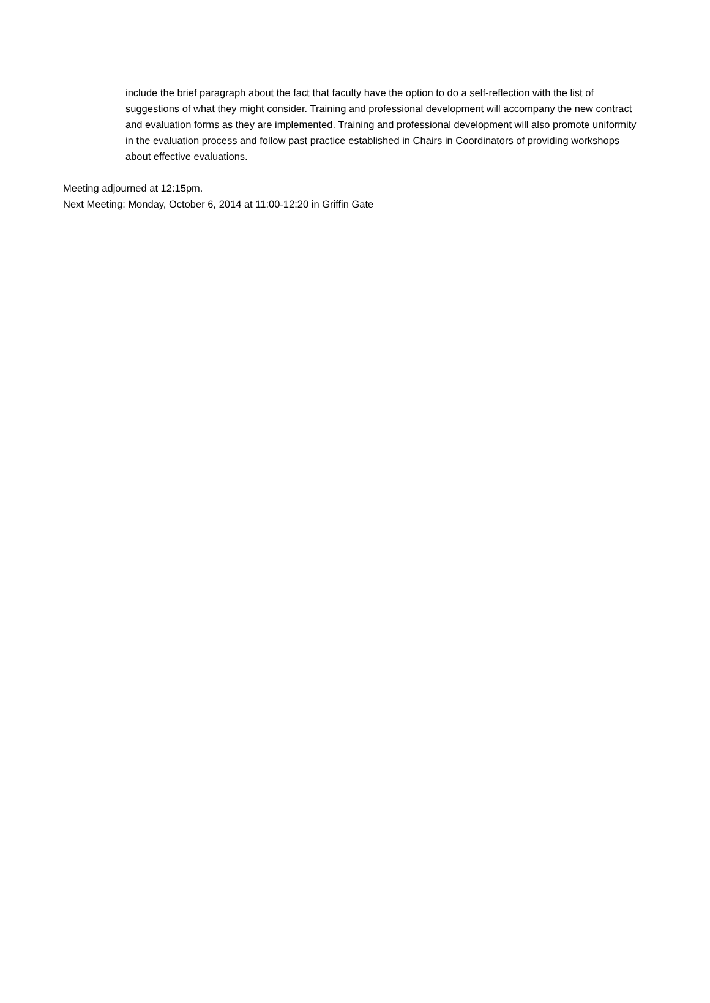include the brief paragraph about the fact that faculty have the option to do a self-reflection with the list of suggestions of what they might consider. Training and professional development will accompany the new contract and evaluation forms as they are implemented. Training and professional development will also promote uniformity in the evaluation process and follow past practice established in Chairs in Coordinators of providing workshops about effective evaluations.
Meeting adjourned at 12:15pm.
Next Meeting: Monday, October 6, 2014 at 11:00-12:20 in Griffin Gate